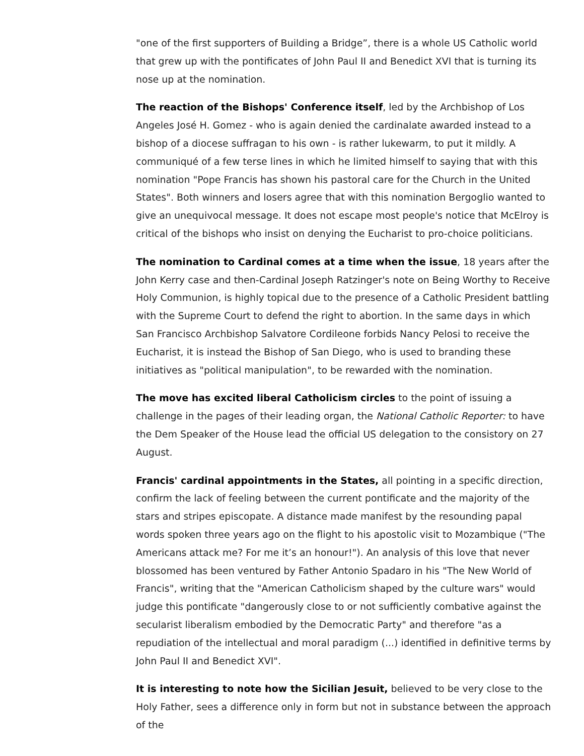"one of the first supporters of Building a Bridge”, there is a whole US Catholic world that grew up with the pontificates of John Paul II and Benedict XVI that is turning its nose up at the nomination.
The reaction of the Bishops' Conference itself, led by the Archbishop of Los Angeles José H. Gomez - who is again denied the cardinalate awarded instead to a bishop of a diocese suffragan to his own - is rather lukewarm, to put it mildly. A communiqué of a few terse lines in which he limited himself to saying that with this nomination "Pope Francis has shown his pastoral care for the Church in the United States". Both winners and losers agree that with this nomination Bergoglio wanted to give an unequivocal message. It does not escape most people's notice that McElroy is critical of the bishops who insist on denying the Eucharist to pro-choice politicians.
The nomination to Cardinal comes at a time when the issue, 18 years after the John Kerry case and then-Cardinal Joseph Ratzinger's note on Being Worthy to Receive Holy Communion, is highly topical due to the presence of a Catholic President battling with the Supreme Court to defend the right to abortion. In the same days in which San Francisco Archbishop Salvatore Cordileone forbids Nancy Pelosi to receive the Eucharist, it is instead the Bishop of San Diego, who is used to branding these initiatives as "political manipulation", to be rewarded with the nomination.
The move has excited liberal Catholicism circles to the point of issuing a challenge in the pages of their leading organ, the National Catholic Reporter: to have the Dem Speaker of the House lead the official US delegation to the consistory on 27 August.
Francis' cardinal appointments in the States, all pointing in a specific direction, confirm the lack of feeling between the current pontificate and the majority of the stars and stripes episcopate. A distance made manifest by the resounding papal words spoken three years ago on the flight to his apostolic visit to Mozambique ("The Americans attack me? For me it’s an honour!"). An analysis of this love that never blossomed has been ventured by Father Antonio Spadaro in his "The New World of Francis", writing that the "American Catholicism shaped by the culture wars" would judge this pontificate "dangerously close to or not sufficiently combative against the secularist liberalism embodied by the Democratic Party" and therefore "as a repudiation of the intellectual and moral paradigm (...) identified in definitive terms by John Paul II and Benedict XVI".
It is interesting to note how the Sicilian Jesuit, believed to be very close to the Holy Father, sees a difference only in form but not in substance between the approach of the